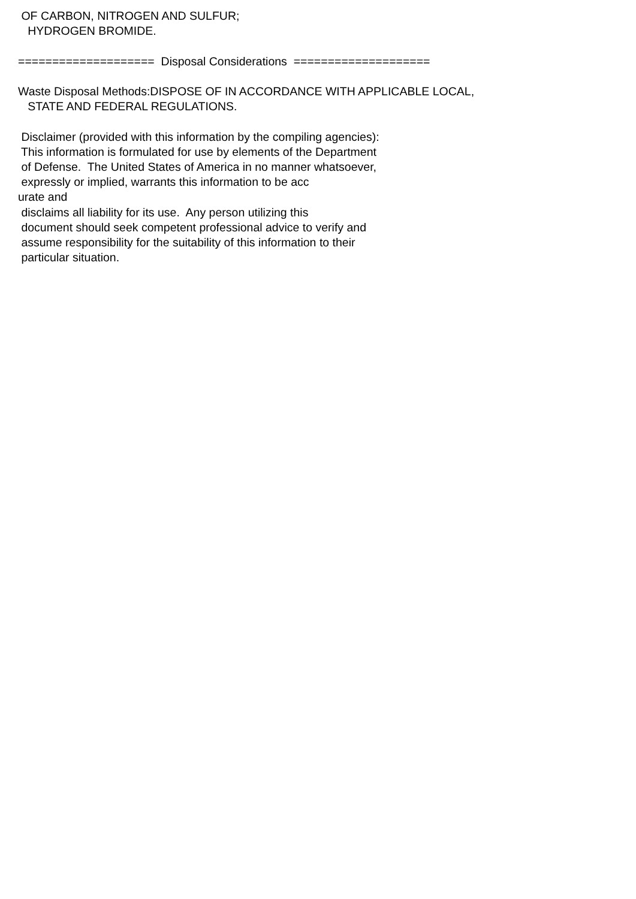OF CARBON, NITROGEN AND SULFUR; HYDROGEN BROMIDE. ==================== Disposal Considerations ==================== Waste Disposal Methods:DISPOSE OF IN ACCORDANCE WITH APPLICABLE LOCAL, STATE AND FEDERAL REGULATIONS. Disclaimer (provided with this information by the compiling agencies): This information is formulated for use by elements of the Department of Defense. The United States of America in no manner whatsoever, expressly or implied, warrants this information to be acc urate and disclaims all liability for its use. Any person utilizing this document should seek competent professional advice to verify and assume responsibility for the suitability of this information to their particular situation.